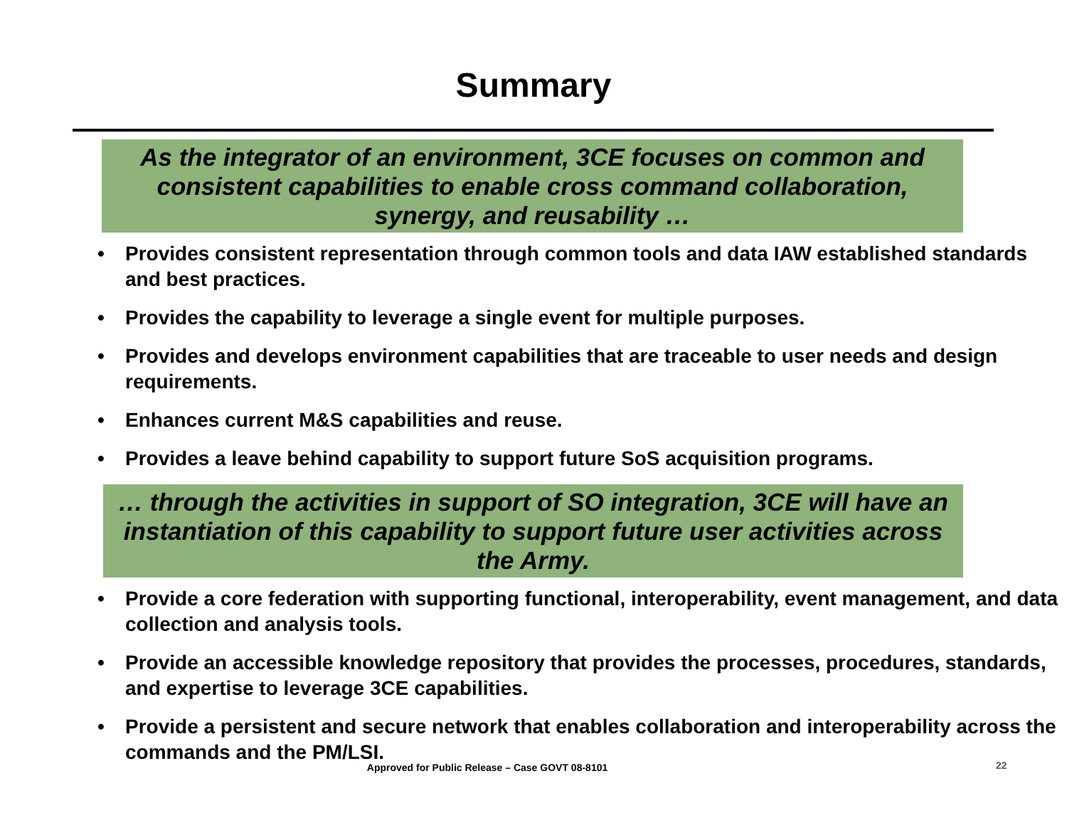Summary
As the integrator of an environment, 3CE focuses on common and consistent capabilities to enable cross command collaboration, synergy, and reusability …
• Provides consistent representation through common tools and data IAW established standards and best practices.
• Provides the capability to leverage a single event for multiple purposes.
• Provides and develops environment capabilities that are traceable to user needs and design requirements.
• Enhances current M&S capabilities and reuse.
• Provides a leave behind capability to support future SoS acquisition programs.
… through the activities in support of SO integration, 3CE will have an instantiation of this capability to support future user activities across the Army.
• Provide a core federation with supporting functional, interoperability, event management, and data collection and analysis tools.
• Provide an accessible knowledge repository that provides the processes, procedures, standards, and expertise to leverage 3CE capabilities.
• Provide a persistent and secure network that enables collaboration and interoperability across the commands and the PM/LSI.
Approved for Public Release – Case GOVT 08-8101 22